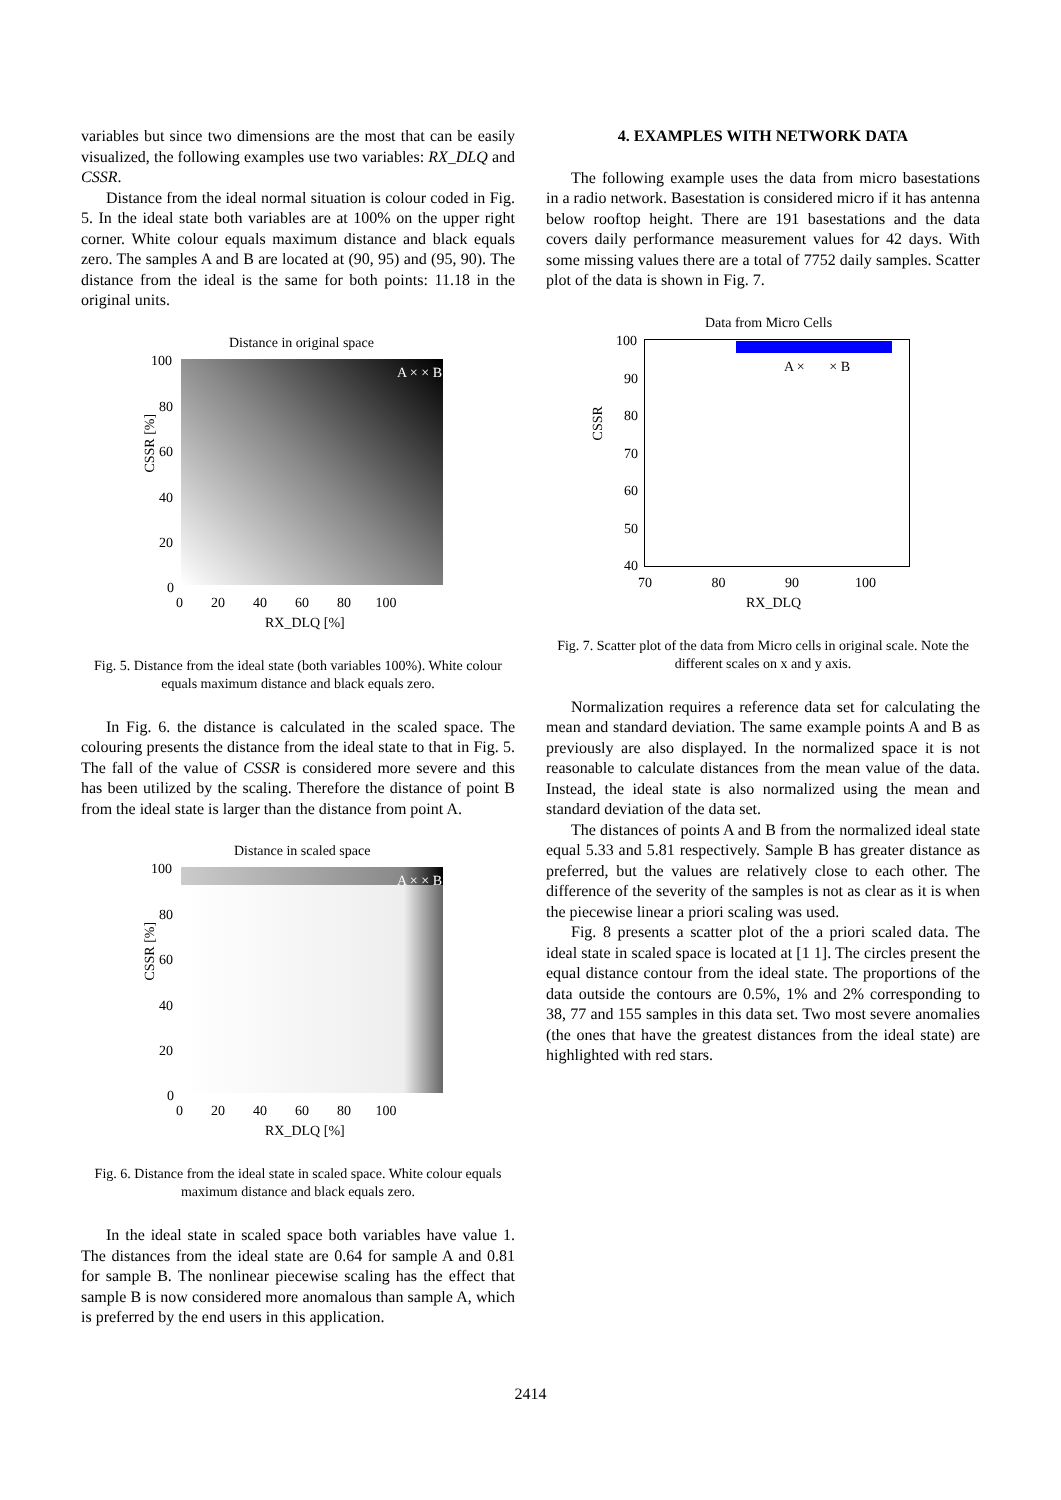variables but since two dimensions are the most that can be easily visualized, the following examples use two variables: RX_DLQ and CSSR.
Distance from the ideal normal situation is colour coded in Fig. 5. In the ideal state both variables are at 100% on the upper right corner. White colour equals maximum distance and black equals zero. The samples A and B are located at (90, 95) and (95, 90). The distance from the ideal is the same for both points: 11.18 in the original units.
Distance in original space
A × × B
100
80
60
40
20
0
CSSR [%]
0 20 40 60 80 100
RX_DLQ [%]
Fig. 5. Distance from the ideal state (both variables 100%). White colour equals maximum distance and black equals zero.
In Fig. 6. the distance is calculated in the scaled space. The colouring presents the distance from the ideal state to that in Fig. 5. The fall of the value of CSSR is considered more severe and this has been utilized by the scaling. Therefore the distance of point B from the ideal state is larger than the distance from point A.
Distance in scaled space
A × × B
100
80
60
40
20
0
CSSR [%]
0 20 40 60 80 100
RX_DLQ [%]
Fig. 6. Distance from the ideal state in scaled space. White colour equals maximum distance and black equals zero.
In the ideal state in scaled space both variables have value 1. The distances from the ideal state are 0.64 for sample A and 0.81 for sample B. The nonlinear piecewise scaling has the effect that sample B is now considered more anomalous than sample A, which is preferred by the end users in this application.
4. EXAMPLES WITH NETWORK DATA
The following example uses the data from micro basestations in a radio network. Basestation is considered micro if it has antenna below rooftop height. There are 191 basestations and the data covers daily performance measurement values for 42 days. With some missing values there are a total of 7752 daily samples. Scatter plot of the data is shown in Fig. 7.
Data from Micro Cells
A × × B
100
90
80
70
60
50
40
CSSR
70 80 90 100
RX_DLQ
Fig. 7. Scatter plot of the data from Micro cells in original scale. Note the different scales on x and y axis.
Normalization requires a reference data set for calculating the mean and standard deviation. The same example points A and B as previously are also displayed. In the normalized space it is not reasonable to calculate distances from the mean value of the data. Instead, the ideal state is also normalized using the mean and standard deviation of the data set.
The distances of points A and B from the normalized ideal state equal 5.33 and 5.81 respectively. Sample B has greater distance as preferred, but the values are relatively close to each other. The difference of the severity of the samples is not as clear as it is when the piecewise linear a priori scaling was used.
Fig. 8 presents a scatter plot of the a priori scaled data. The ideal state in scaled space is located at [1 1]. The circles present the equal distance contour from the ideal state. The proportions of the data outside the contours are 0.5%, 1% and 2% corresponding to 38, 77 and 155 samples in this data set. Two most severe anomalies (the ones that have the greatest distances from the ideal state) are highlighted with red stars.
2414